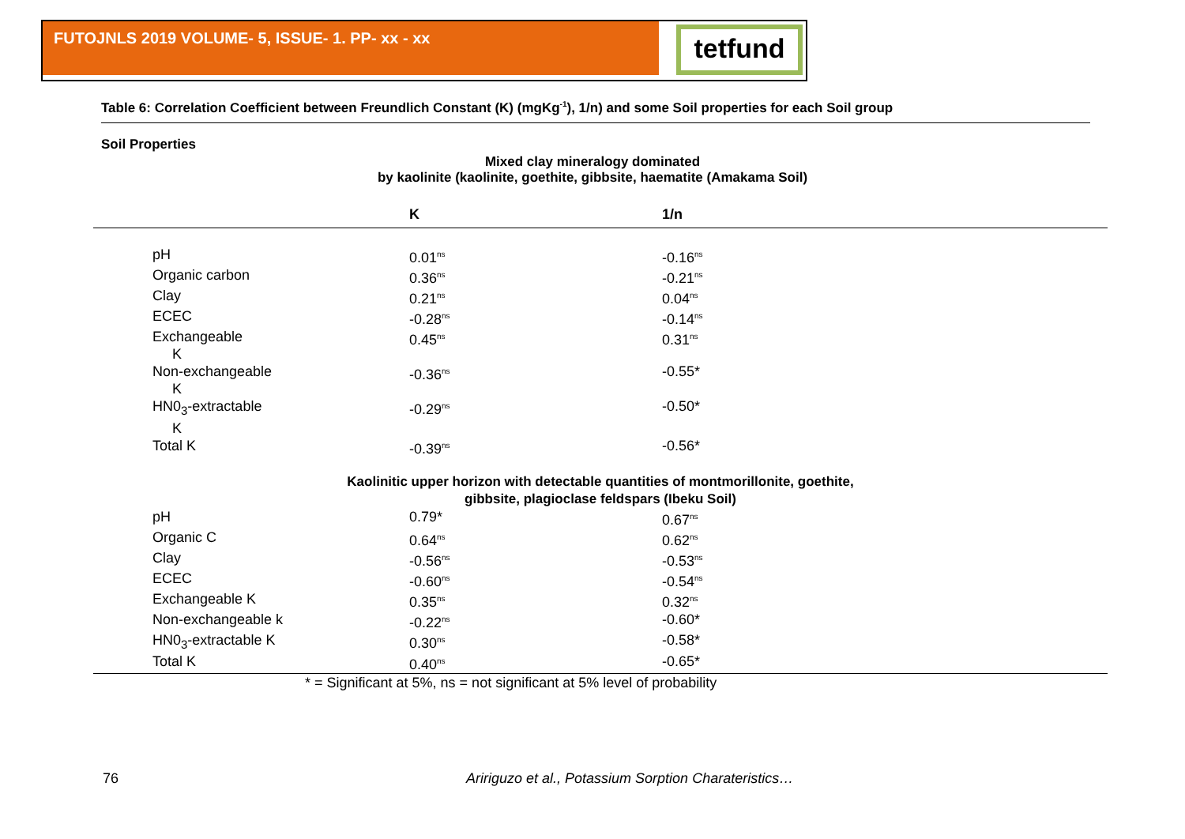FUTOJNLS 2019 VOLUME- 5, ISSUE- 1. PP- xx - xx tetfund
Table 6: Correlation Coefficient between Freundlich Constant (K) (mgKg<sup>-1</sup>), 1/n) and some Soil properties for each Soil group
Soil Properties
Mixed clay mineralogy dominated
by kaolinite (kaolinite, goethite, gibbsite, haematite (Amakama Soil)
| | K | 1/n |
| --- | --- | --- |
| pH | 0.01<sup>ns</sup> | -0.16<sup>ns</sup> |
| Organic carbon | 0.36<sup>ns</sup> | -0.21<sup>ns</sup> |
| Clay | 0.21<sup>ns</sup> | 0.04<sup>ns</sup> |
| ECEC | -0.28<sup>ns</sup> | -0.14<sup>ns</sup> |
| Exchangeable K | 0.45<sup>ns</sup> | 0.31<sup>ns</sup> |
| Non-exchangeable K | -0.36<sup>ns</sup> | -0.55* |
| HN0<sub>3</sub>-extractable K | -0.29<sup>ns</sup> | -0.50* |
| Total K | -0.39<sup>ns</sup> | -0.56* |
| Kaolinitic upper horizon with detectable quantities of montmorillonite, goethite, gibbsite, plagioclase feldspars (Ibeku Soil) | | |
| pH | 0.79* | 0.67<sup>ns</sup> |
| Organic C | 0.64<sup>ns</sup> | 0.62<sup>ns</sup> |
| Clay | -0.56<sup>ns</sup> | -0.53<sup>ns</sup> |
| ECEC | -0.60<sup>ns</sup> | -0.54<sup>ns</sup> |
| Exchangeable K | 0.35<sup>ns</sup> | 0.32<sup>ns</sup> |
| Non-exchangeable k | -0.22<sup>ns</sup> | -0.60* |
| HN0<sub>3</sub>-extractable K | 0.30<sup>ns</sup> | -0.58* |
| Total K | 0.40<sup>ns</sup> | -0.65* |
| * = Significant at 5%, ns = not significant at 5% level of probability | | |
76
Aririguzo et al., Potassium Sorption Charateristics…